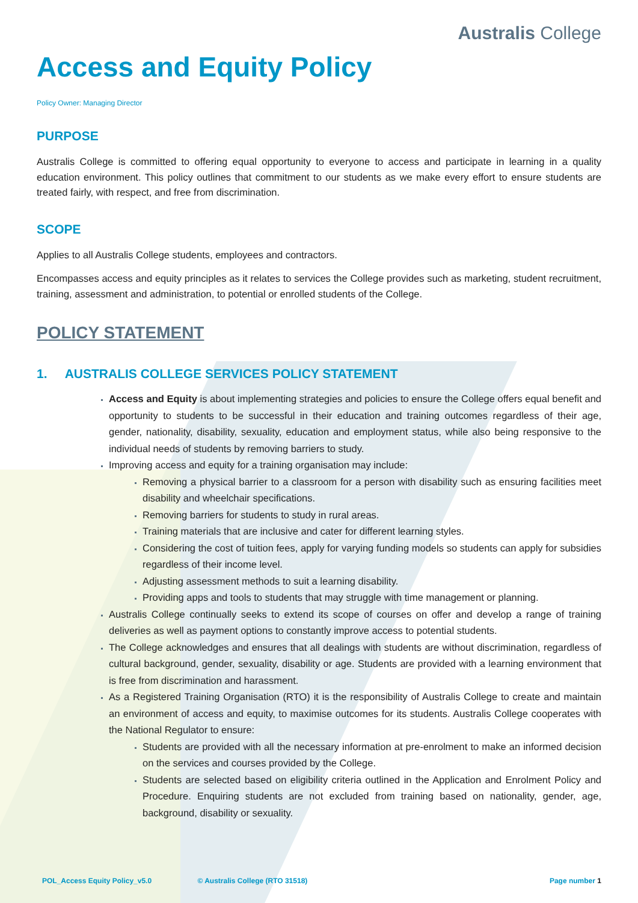Australis College
Access and Equity Policy
Policy Owner: Managing Director
PURPOSE
Australis College is committed to offering equal opportunity to everyone to access and participate in learning in a quality education environment. This policy outlines that commitment to our students as we make every effort to ensure students are treated fairly, with respect, and free from discrimination.
SCOPE
Applies to all Australis College students, employees and contractors.
Encompasses access and equity principles as it relates to services the College provides such as marketing, student recruitment, training, assessment and administration, to potential or enrolled students of the College.
POLICY STATEMENT
1. AUSTRALIS COLLEGE SERVICES POLICY STATEMENT
Access and Equity is about implementing strategies and policies to ensure the College offers equal benefit and opportunity to students to be successful in their education and training outcomes regardless of their age, gender, nationality, disability, sexuality, education and employment status, while also being responsive to the individual needs of students by removing barriers to study.
Improving access and equity for a training organisation may include:
Removing a physical barrier to a classroom for a person with disability such as ensuring facilities meet disability and wheelchair specifications.
Removing barriers for students to study in rural areas.
Training materials that are inclusive and cater for different learning styles.
Considering the cost of tuition fees, apply for varying funding models so students can apply for subsidies regardless of their income level.
Adjusting assessment methods to suit a learning disability.
Providing apps and tools to students that may struggle with time management or planning.
Australis College continually seeks to extend its scope of courses on offer and develop a range of training deliveries as well as payment options to constantly improve access to potential students.
The College acknowledges and ensures that all dealings with students are without discrimination, regardless of cultural background, gender, sexuality, disability or age. Students are provided with a learning environment that is free from discrimination and harassment.
As a Registered Training Organisation (RTO) it is the responsibility of Australis College to create and maintain an environment of access and equity, to maximise outcomes for its students. Australis College cooperates with the National Regulator to ensure:
Students are provided with all the necessary information at pre-enrolment to make an informed decision on the services and courses provided by the College.
Students are selected based on eligibility criteria outlined in the Application and Enrolment Policy and Procedure. Enquiring students are not excluded from training based on nationality, gender, age, background, disability or sexuality.
POL_Access Equity Policy_v5.0 © Australis College (RTO 31518) Page number 1